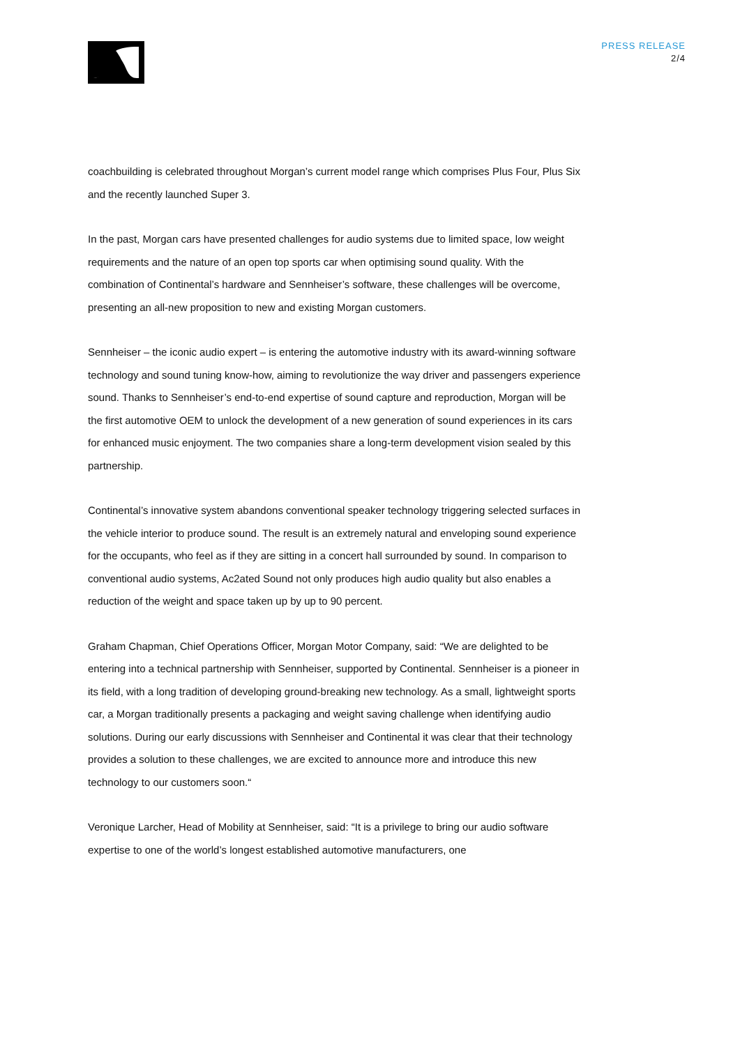PRESS RELEASE
2/4
coachbuilding is celebrated throughout Morgan’s current model range which comprises Plus Four, Plus Six and the recently launched Super 3.
In the past, Morgan cars have presented challenges for audio systems due to limited space, low weight requirements and the nature of an open top sports car when optimising sound quality. With the combination of Continental’s hardware and Sennheiser’s software, these challenges will be overcome, presenting an all-new proposition to new and existing Morgan customers.
Sennheiser – the iconic audio expert – is entering the automotive industry with its award-winning software technology and sound tuning know-how, aiming to revolutionize the way driver and passengers experience sound. Thanks to Sennheiser’s end-to-end expertise of sound capture and reproduction, Morgan will be the first automotive OEM to unlock the development of a new generation of sound experiences in its cars for enhanced music enjoyment. The two companies share a long-term development vision sealed by this partnership.
Continental’s innovative system abandons conventional speaker technology triggering selected surfaces in the vehicle interior to produce sound. The result is an extremely natural and enveloping sound experience for the occupants, who feel as if they are sitting in a concert hall surrounded by sound. In comparison to conventional audio systems, Ac2ated Sound not only produces high audio quality but also enables a reduction of the weight and space taken up by up to 90 percent.
Graham Chapman, Chief Operations Officer, Morgan Motor Company, said: “We are delighted to be entering into a technical partnership with Sennheiser, supported by Continental. Sennheiser is a pioneer in its field, with a long tradition of developing ground-breaking new technology. As a small, lightweight sports car, a Morgan traditionally presents a packaging and weight saving challenge when identifying audio solutions. During our early discussions with Sennheiser and Continental it was clear that their technology provides a solution to these challenges, we are excited to announce more and introduce this new technology to our customers soon.“
Veronique Larcher, Head of Mobility at Sennheiser, said: “It is a privilege to bring our audio software expertise to one of the world’s longest established automotive manufacturers, one